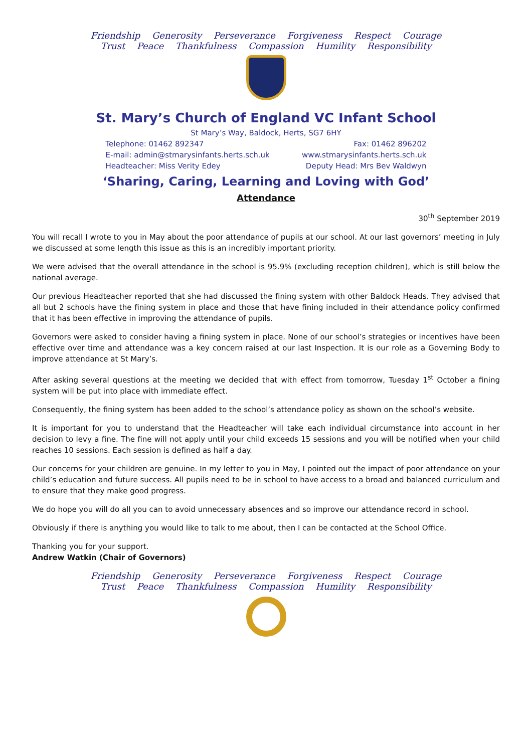Friendship Generosity Perseverance Forgiveness Respect Courage
Trust Peace Thankfulness Compassion Humility Responsibility
St. Mary’s Church of England VC Infant School
St Mary’s Way, Baldock, Herts, SG7 6HY
Telephone: 01462 892347 Fax: 01462 896202
E-mail: admin@stmarysinfants.herts.sch.uk www.stmarysinfants.herts.sch.uk
Headteacher: Miss Verity Edey Deputy Head: Mrs Bev Waldwyn
‘Sharing, Caring, Learning and Loving with God’
Attendance
30<sup>th</sup> September 2019
You will recall I wrote to you in May about the poor attendance of pupils at our school. At our last governors’ meeting in July we discussed at some length this issue as this is an incredibly important priority.
We were advised that the overall attendance in the school is 95.9% (excluding reception children), which is still below the national average.
Our previous Headteacher reported that she had discussed the fining system with other Baldock Heads. They advised that all but 2 schools have the fining system in place and those that have fining included in their attendance policy confirmed that it has been effective in improving the attendance of pupils.
Governors were asked to consider having a fining system in place. None of our school’s strategies or incentives have been effective over time and attendance was a key concern raised at our last Inspection. It is our role as a Governing Body to improve attendance at St Mary’s.
After asking several questions at the meeting we decided that with effect from tomorrow, Tuesday 1<sup>st</sup> October a fining system will be put into place with immediate effect.
Consequently, the fining system has been added to the school’s attendance policy as shown on the school’s website.
It is important for you to understand that the Headteacher will take each individual circumstance into account in her decision to levy a fine. The fine will not apply until your child exceeds 15 sessions and you will be notified when your child reaches 10 sessions. Each session is defined as half a day.
Our concerns for your children are genuine. In my letter to you in May, I pointed out the impact of poor attendance on your child’s education and future success. All pupils need to be in school to have access to a broad and balanced curriculum and to ensure that they make good progress.
We do hope you will do all you can to avoid unnecessary absences and so improve our attendance record in school.
Obviously if there is anything you would like to talk to me about, then I can be contacted at the School Office.
Thanking you for your support.
Andrew Watkin (Chair of Governors)
Friendship Generosity Perseverance Forgiveness Respect Courage
Trust Peace Thankfulness Compassion Humility Responsibility